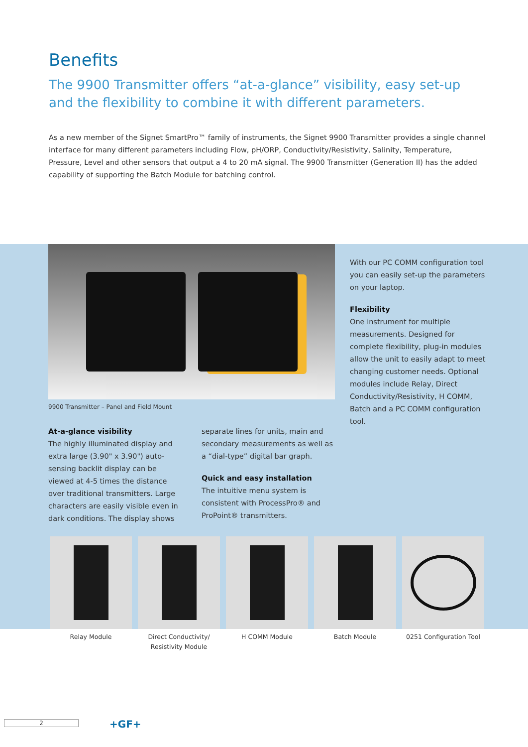Benefits
The 9900 Transmitter offers “at-a-glance” visibility, easy set-up and the flexibility to combine it with different parameters.
As a new member of the Signet SmartPro™ family of instruments, the Signet 9900 Transmitter provides a single channel interface for many different parameters including Flow, pH/ORP, Conductivity/Resistivity, Salinity, Temperature, Pressure, Level and other sensors that output a 4 to 20 mA signal. The 9900 Transmitter (Generation II) has the added capability of supporting the Batch Module for batching control.
9900 Transmitter – Panel and Field Mount
At-a-glance visibility
The highly illuminated display and extra large (3.90" x 3.90") auto-sensing backlit display can be viewed at 4-5 times the distance over traditional transmitters. Large characters are easily visible even in dark conditions. The display shows
separate lines for units, main and secondary measurements as well as a “dial-type” digital bar graph.
Quick and easy installation
The intuitive menu system is consistent with ProcessPro® and ProPoint® transmitters.
With our PC COMM configuration tool you can easily set-up the parameters on your laptop.
Flexibility
One instrument for multiple measurements. Designed for complete flexibility, plug-in modules allow the unit to easily adapt to meet changing customer needs. Optional modules include Relay, Direct Conductivity/Resistivity, H COMM, Batch and a PC COMM configuration tool.
Relay Module Direct Conductivity/
Resistivity Module
H COMM Module Batch Module 0251 Configuration Tool
2 +GF+